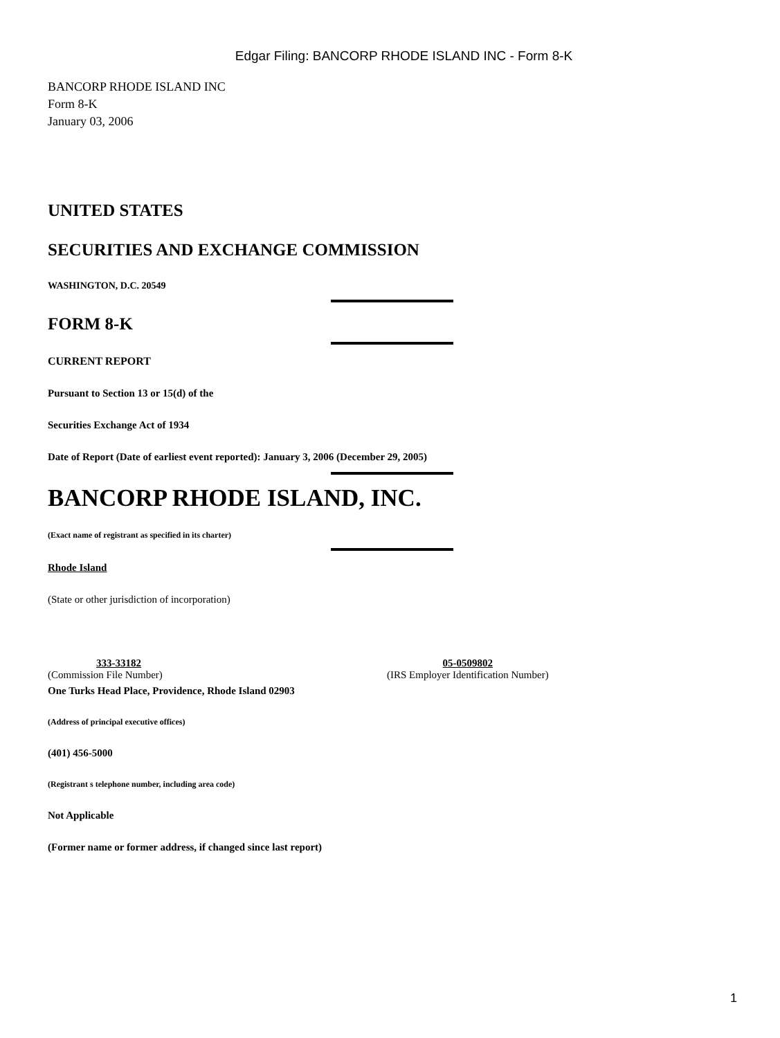Edgar Filing: BANCORP RHODE ISLAND INC - Form 8-K
BANCORP RHODE ISLAND INC
Form 8-K
January 03, 2006
UNITED STATES
SECURITIES AND EXCHANGE COMMISSION
WASHINGTON, D.C. 20549
FORM 8-K
CURRENT REPORT
Pursuant to Section 13 or 15(d) of the
Securities Exchange Act of 1934
Date of Report (Date of earliest event reported): January 3, 2006 (December 29, 2005)
BANCORP RHODE ISLAND, INC.
(Exact name of registrant as specified in its charter)
Rhode Island
(State or other jurisdiction of incorporation)
333-33182
(Commission File Number)
05-0509802
(IRS Employer Identification Number)
One Turks Head Place, Providence, Rhode Island 02903
(Address of principal executive offices)
(401) 456-5000
(Registrant s telephone number, including area code)
Not Applicable
(Former name or former address, if changed since last report)
1